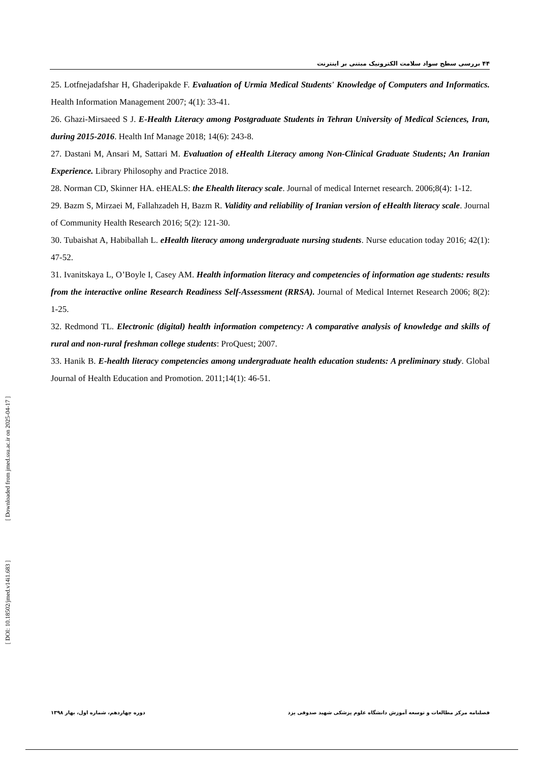۴۴ بررسی سطح سواد سلامت الکترونیک مبتنی بر اینترنت
25. Lotfnejadafshar H, Ghaderipakde F. Evaluation of Urmia Medical Students' Knowledge of Computers and Informatics. Health Information Management 2007; 4(1): 33-41.
26. Ghazi-Mirsaeed S J. E-Health Literacy among Postgraduate Students in Tehran University of Medical Sciences, Iran, during 2015-2016. Health Inf Manage 2018; 14(6): 243-8.
27. Dastani M, Ansari M, Sattari M. Evaluation of eHealth Literacy among Non-Clinical Graduate Students; An Iranian Experience. Library Philosophy and Practice 2018.
28. Norman CD, Skinner HA. eHEALS: the Ehealth literacy scale. Journal of medical Internet research. 2006;8(4): 1-12.
29. Bazm S, Mirzaei M, Fallahzadeh H, Bazm R. Validity and reliability of Iranian version of eHealth literacy scale. Journal of Community Health Research 2016; 5(2): 121-30.
30. Tubaishat A, Habiballah L. eHealth literacy among undergraduate nursing students. Nurse education today 2016; 42(1): 47-52.
31. Ivanitskaya L, O’Boyle I, Casey AM. Health information literacy and competencies of information age students: results from the interactive online Research Readiness Self-Assessment (RRSA). Journal of Medical Internet Research 2006; 8(2): 1-25.
32. Redmond TL. Electronic (digital) health information competency: A comparative analysis of knowledge and skills of rural and non-rural freshman college students: ProQuest; 2007.
33. Hanik B. E-health literacy competencies among undergraduate health education students: A preliminary study. Global Journal of Health Education and Promotion. 2011;14(1): 46-51.
[ DOI: 10.18502/jmed.v14i1.683 ] [ Downloaded from jmed.ssu.ac.ir on 2025-04-17 ]
فصلنامه مرکز مطالعات و توسعه آموزش دانشگاه علوم پزشکی شهید صدوقی یزد دوره چهاردهم، شماره اول، بهار ۱۳۹۸